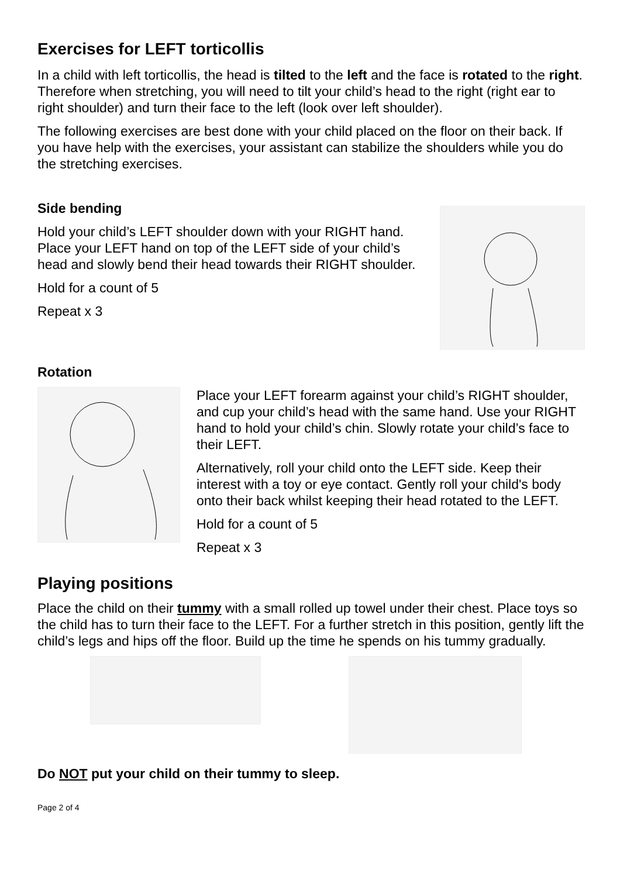Exercises for LEFT torticollis
In a child with left torticollis, the head is tilted to the left and the face is rotated to the right. Therefore when stretching, you will need to tilt your child’s head to the right (right ear to right shoulder) and turn their face to the left (look over left shoulder).
The following exercises are best done with your child placed on the floor on their back. If you have help with the exercises, your assistant can stabilize the shoulders while you do the stretching exercises.
Side bending
Hold your child’s LEFT shoulder down with your RIGHT hand. Place your LEFT hand on top of the LEFT side of your child’s head and slowly bend their head towards their RIGHT shoulder.
Hold for a count of 5
Repeat x 3
Rotation
Place your LEFT forearm against your child’s RIGHT shoulder, and cup your child’s head with the same hand. Use your RIGHT hand to hold your child’s chin. Slowly rotate your child’s face to their LEFT.
Alternatively, roll your child onto the LEFT side. Keep their interest with a toy or eye contact. Gently roll your child's body onto their back whilst keeping their head rotated to the LEFT.
Hold for a count of 5
Repeat x 3
Playing positions
Place the child on their tummy with a small rolled up towel under their chest. Place toys so the child has to turn their face to the LEFT. For a further stretch in this position, gently lift the child’s legs and hips off the floor. Build up the time he spends on his tummy gradually.
Do NOT put your child on their tummy to sleep.
Page 2 of 4